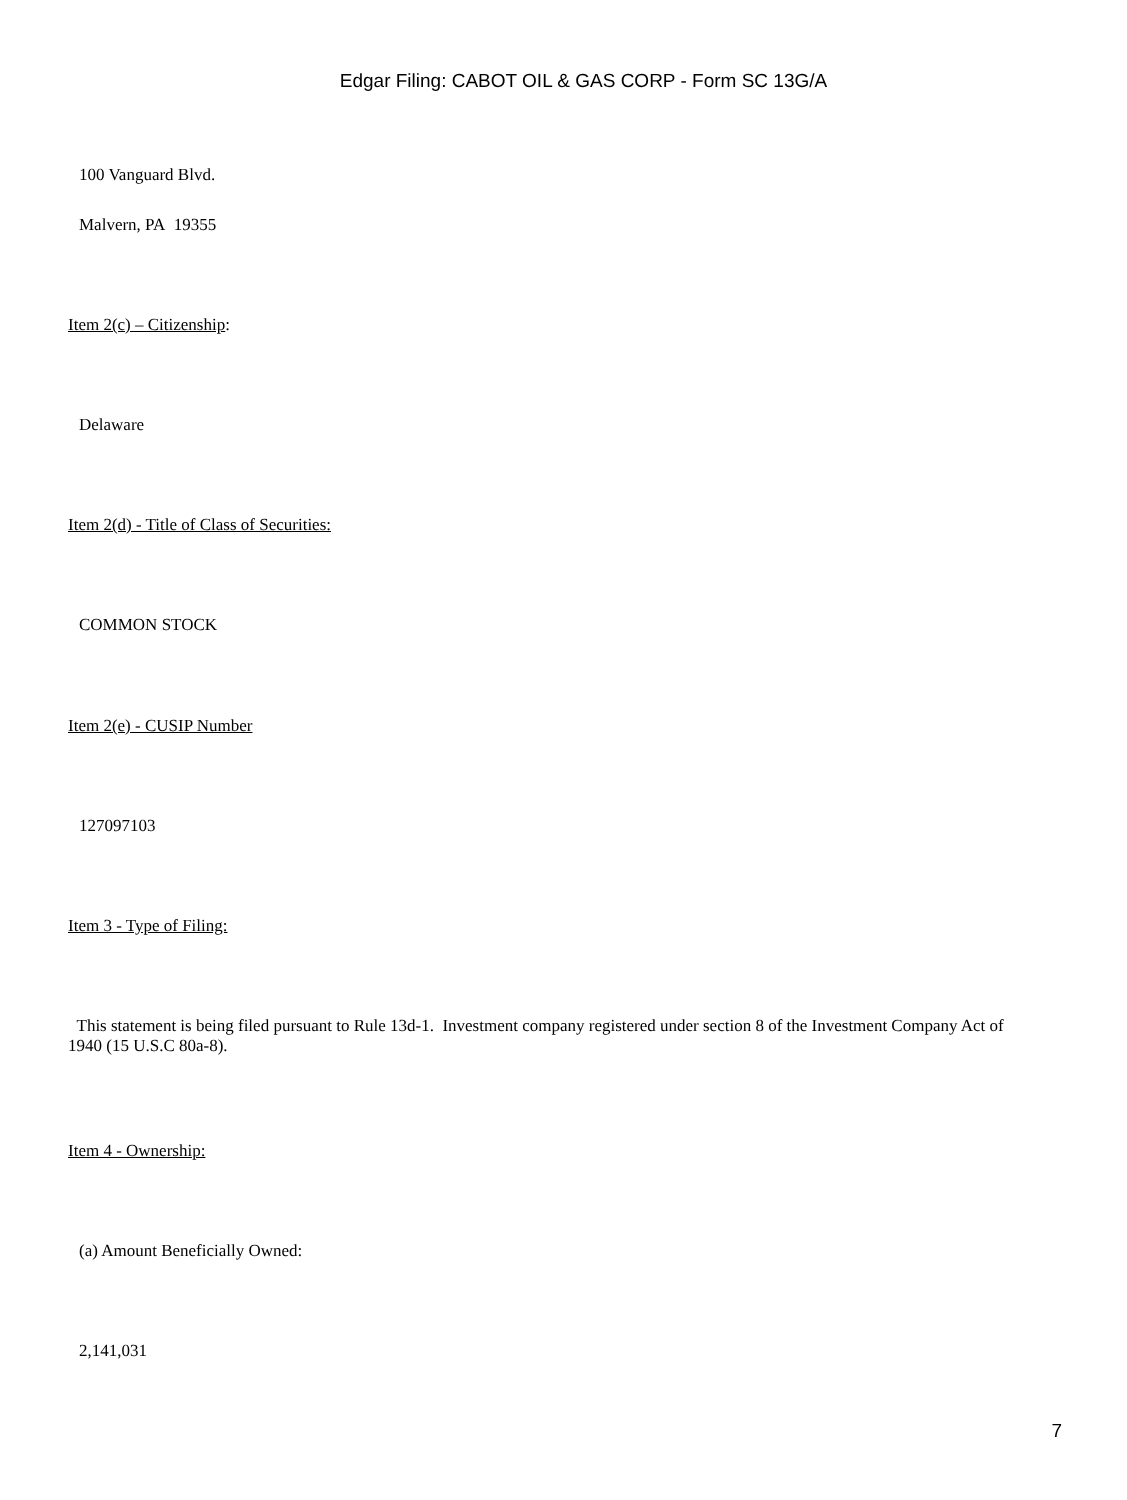Edgar Filing: CABOT OIL & GAS CORP - Form SC 13G/A
100 Vanguard Blvd.
Malvern, PA 19355
Item 2(c) – Citizenship:
Delaware
Item 2(d) - Title of Class of Securities:
COMMON STOCK
Item 2(e) - CUSIP Number
127097103
Item 3 - Type of Filing:
This statement is being filed pursuant to Rule 13d-1. Investment company registered under section 8 of the Investment Company Act of 1940 (15 U.S.C 80a-8).
Item 4 - Ownership:
(a) Amount Beneficially Owned:
2,141,031
7